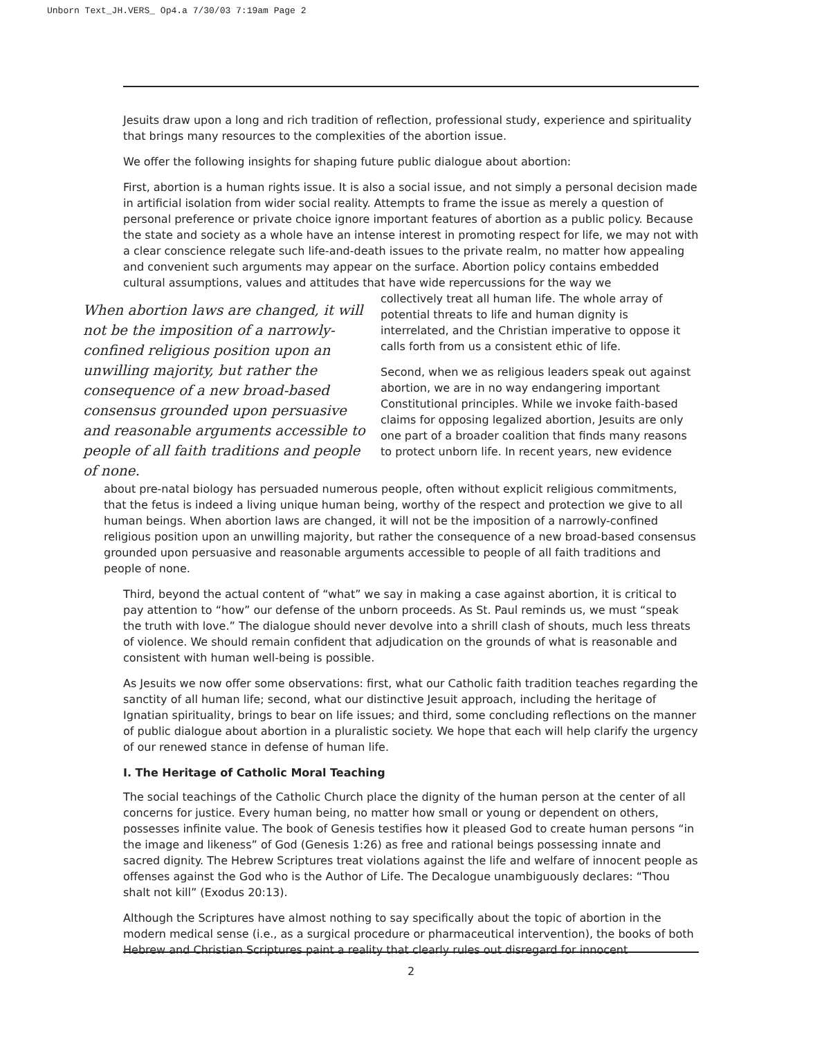Unborn Text_JH.VERS_ Op4.a 7/30/03 7:19am Page 2
Jesuits draw upon a long and rich tradition of reflection, professional study, experience and spirituality that brings many resources to the complexities of the abortion issue.
We offer the following insights for shaping future public dialogue about abortion:
First, abortion is a human rights issue. It is also a social issue, and not simply a personal decision made in artificial isolation from wider social reality. Attempts to frame the issue as merely a question of personal preference or private choice ignore important features of abortion as a public policy. Because the state and society as a whole have an intense interest in promoting respect for life, we may not with a clear conscience relegate such life-and-death issues to the private realm, no matter how appealing and convenient such arguments may appear on the surface. Abortion policy contains embedded cultural assumptions, values and attitudes that have wide repercussions for the way we
When abortion laws are changed, it will not be the imposition of a narrowly-confined religious position upon an unwilling majority, but rather the consequence of a new broad-based consensus grounded upon persuasive and reasonable arguments accessible to people of all faith traditions and people of none.
collectively treat all human life. The whole array of potential threats to life and human dignity is interrelated, and the Christian imperative to oppose it calls forth from us a consistent ethic of life.
Second, when we as religious leaders speak out against abortion, we are in no way endangering important Constitutional principles. While we invoke faith-based claims for opposing legalized abortion, Jesuits are only one part of a broader coalition that finds many reasons to protect unborn life. In recent years, new evidence
about pre-natal biology has persuaded numerous people, often without explicit religious commitments, that the fetus is indeed a living unique human being, worthy of the respect and protection we give to all human beings. When abortion laws are changed, it will not be the imposition of a narrowly-confined religious position upon an unwilling majority, but rather the consequence of a new broad-based consensus grounded upon persuasive and reasonable arguments accessible to people of all faith traditions and people of none.
Third, beyond the actual content of “what” we say in making a case against abortion, it is critical to pay attention to “how” our defense of the unborn proceeds. As St. Paul reminds us, we must “speak the truth with love.” The dialogue should never devolve into a shrill clash of shouts, much less threats of violence. We should remain confident that adjudication on the grounds of what is reasonable and consistent with human well-being is possible.
As Jesuits we now offer some observations: first, what our Catholic faith tradition teaches regarding the sanctity of all human life; second, what our distinctive Jesuit approach, including the heritage of Ignatian spirituality, brings to bear on life issues; and third, some concluding reflections on the manner of public dialogue about abortion in a pluralistic society. We hope that each will help clarify the urgency of our renewed stance in defense of human life.
I. The Heritage of Catholic Moral Teaching
The social teachings of the Catholic Church place the dignity of the human person at the center of all concerns for justice. Every human being, no matter how small or young or dependent on others, possesses infinite value. The book of Genesis testifies how it pleased God to create human persons “in the image and likeness” of God (Genesis 1:26) as free and rational beings possessing innate and sacred dignity. The Hebrew Scriptures treat violations against the life and welfare of innocent people as offenses against the God who is the Author of Life. The Decalogue unambiguously declares: “Thou shalt not kill” (Exodus 20:13).
Although the Scriptures have almost nothing to say specifically about the topic of abortion in the modern medical sense (i.e., as a surgical procedure or pharmaceutical intervention), the books of both Hebrew and Christian Scriptures paint a reality that clearly rules out disregard for innocent
2